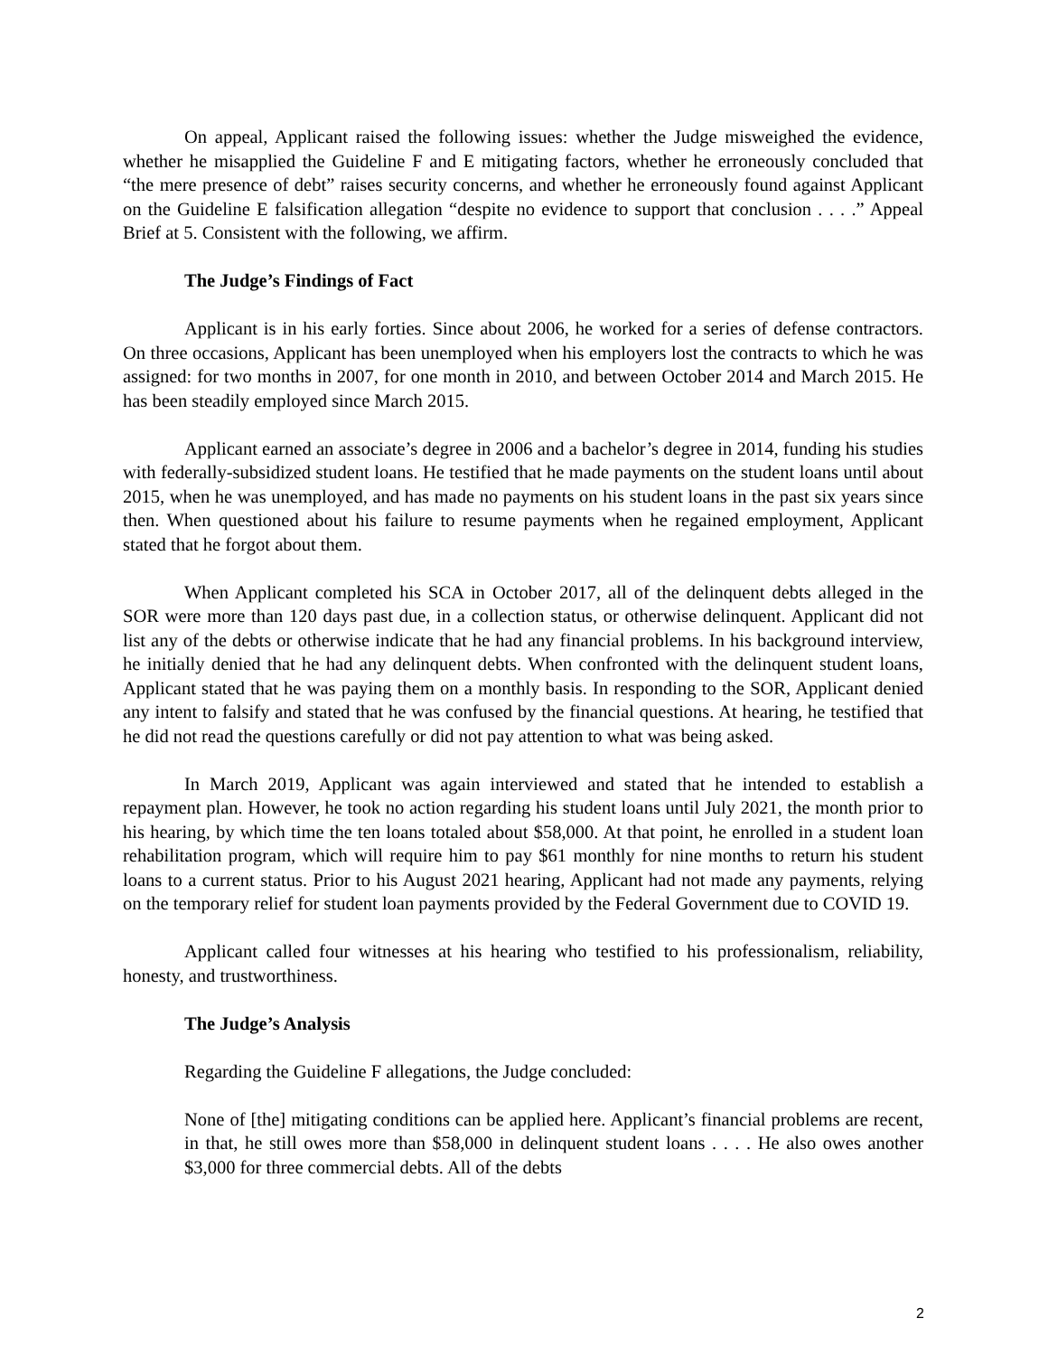On appeal, Applicant raised the following issues: whether the Judge misweighed the evidence, whether he misapplied the Guideline F and E mitigating factors, whether he erroneously concluded that “the mere presence of debt” raises security concerns, and whether he erroneously found against Applicant on the Guideline E falsification allegation “despite no evidence to support that conclusion . . . .” Appeal Brief at 5. Consistent with the following, we affirm.
The Judge’s Findings of Fact
Applicant is in his early forties. Since about 2006, he worked for a series of defense contractors. On three occasions, Applicant has been unemployed when his employers lost the contracts to which he was assigned: for two months in 2007, for one month in 2010, and between October 2014 and March 2015. He has been steadily employed since March 2015.
Applicant earned an associate’s degree in 2006 and a bachelor’s degree in 2014, funding his studies with federally-subsidized student loans. He testified that he made payments on the student loans until about 2015, when he was unemployed, and has made no payments on his student loans in the past six years since then. When questioned about his failure to resume payments when he regained employment, Applicant stated that he forgot about them.
When Applicant completed his SCA in October 2017, all of the delinquent debts alleged in the SOR were more than 120 days past due, in a collection status, or otherwise delinquent. Applicant did not list any of the debts or otherwise indicate that he had any financial problems. In his background interview, he initially denied that he had any delinquent debts. When confronted with the delinquent student loans, Applicant stated that he was paying them on a monthly basis. In responding to the SOR, Applicant denied any intent to falsify and stated that he was confused by the financial questions. At hearing, he testified that he did not read the questions carefully or did not pay attention to what was being asked.
In March 2019, Applicant was again interviewed and stated that he intended to establish a repayment plan. However, he took no action regarding his student loans until July 2021, the month prior to his hearing, by which time the ten loans totaled about $58,000. At that point, he enrolled in a student loan rehabilitation program, which will require him to pay $61 monthly for nine months to return his student loans to a current status. Prior to his August 2021 hearing, Applicant had not made any payments, relying on the temporary relief for student loan payments provided by the Federal Government due to COVID 19.
Applicant called four witnesses at his hearing who testified to his professionalism, reliability, honesty, and trustworthiness.
The Judge’s Analysis
Regarding the Guideline F allegations, the Judge concluded:
None of [the] mitigating conditions can be applied here. Applicant’s financial problems are recent, in that, he still owes more than $58,000 in delinquent student loans . . . . He also owes another $3,000 for three commercial debts. All of the debts
2